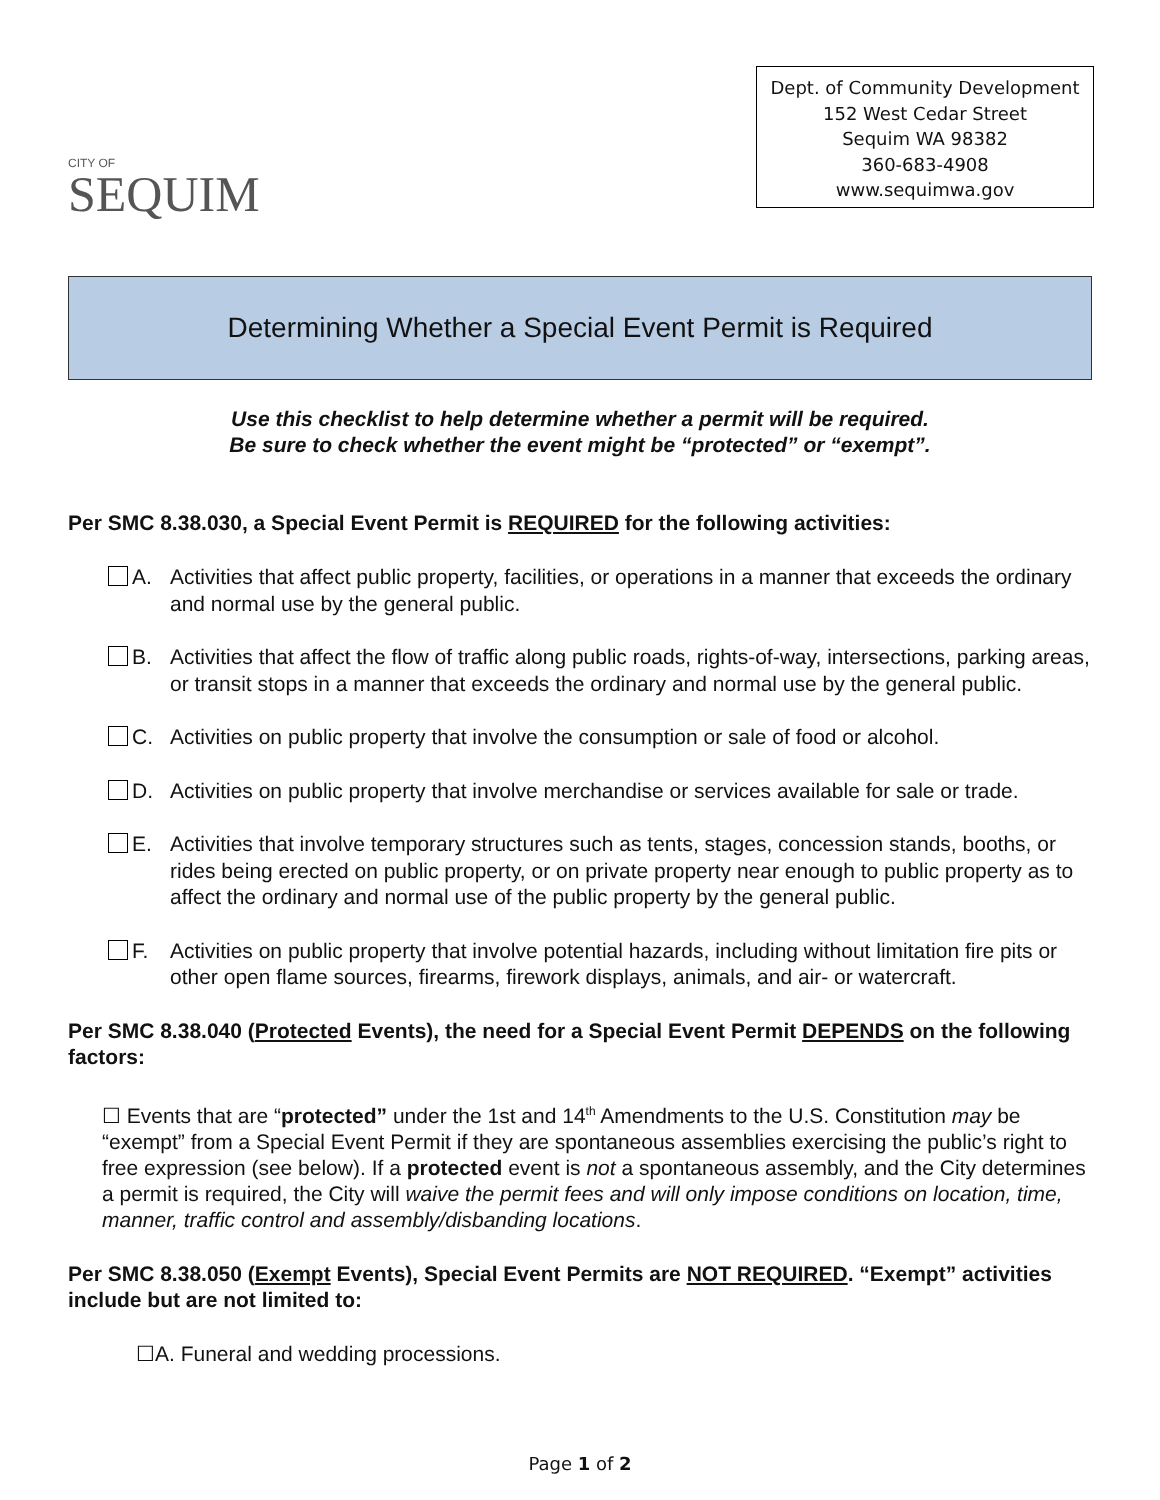CITY OF
SEQUIM
Dept. of Community Development
152 West Cedar Street
Sequim WA 98382
360-683-4908
www.sequimwa.gov
Determining Whether a Special Event Permit is Required
Use this checklist to help determine whether a permit will be required.
Be sure to check whether the event might be “protected” or “exempt”.
Per SMC 8.38.030, a Special Event Permit is REQUIRED for the following activities:
A. Activities that affect public property, facilities, or operations in a manner that exceeds the ordinary and normal use by the general public.
B. Activities that affect the flow of traffic along public roads, rights-of-way, intersections, parking areas, or transit stops in a manner that exceeds the ordinary and normal use by the general public.
C. Activities on public property that involve the consumption or sale of food or alcohol.
D. Activities on public property that involve merchandise or services available for sale or trade.
E. Activities that involve temporary structures such as tents, stages, concession stands, booths, or rides being erected on public property, or on private property near enough to public property as to affect the ordinary and normal use of the public property by the general public.
F. Activities on public property that involve potential hazards, including without limitation fire pits or other open flame sources, firearms, firework displays, animals, and air- or watercraft.
Per SMC 8.38.040 (Protected Events), the need for a Special Event Permit DEPENDS on the following factors:
☐ Events that are “protected” under the 1st and 14<sup>th</sup> Amendments to the U.S. Constitution may be “exempt” from a Special Event Permit if they are spontaneous assemblies exercising the public’s right to free expression (see below). If a protected event is not a spontaneous assembly, and the City determines a permit is required, the City will waive the permit fees and will only impose conditions on location, time, manner, traffic control and assembly/disbanding locations.
Per SMC 8.38.050 (Exempt Events), Special Event Permits are NOT REQUIRED. “Exempt” activities include but are not limited to:
☐A. Funeral and wedding processions.
Page 1 of 2